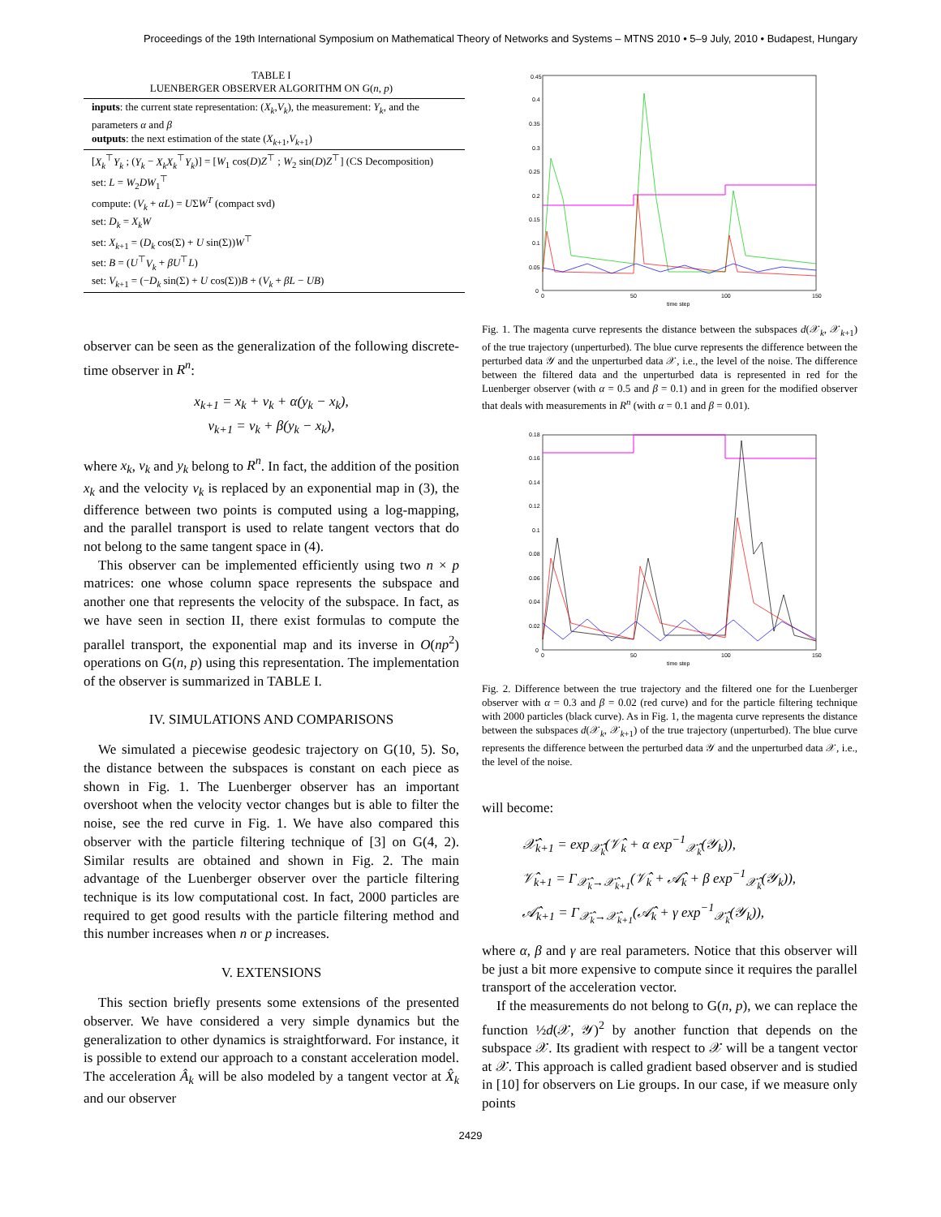Proceedings of the 19th International Symposium on Mathematical Theory of Networks and Systems – MTNS 2010 • 5–9 July, 2010 • Budapest, Hungary
TABLE I
LUENBERGER OBSERVER ALGORITHM ON G(n, p)
| inputs : the current state representation: ( X<sub>k</sub> , V<sub>k</sub> ), the measurement: Y<sub>k</sub> , and the parameters α and β outputs : the next estimation of the state ( X<sub>k+1</sub>, V<sub>k+1</sub>) |
| [ X<sub>k</sub><sup>⊤</sup> Y<sub>k</sub> ; ( Y<sub>k</sub> − X<sub>k</sub>X<sub>k</sub><sup>⊤</sup> Y<sub>k</sub> )] = [ W<sub>1</sub> cos( D ) Z<sup>⊤</sup> ; W<sub>2</sub> sin( D ) Z<sup>⊤</sup>] (CS Decomposition) set: L = W<sub>2</sub> DW<sub>1</sub><sup>⊤</sup> compute: ( V<sub>k</sub> + αL ) = U Σ W<sup>T</sup> (compact svd) set: D<sub>k</sub> = X<sub>k</sub>W set: X<sub>k+1</sub> = ( D<sub>k</sub> cos(Σ) + U sin(Σ)) W<sup>⊤</sup> set: B = ( U<sup>⊤</sup> V<sub>k</sub> + βU<sup>⊤</sup> L ) set: V<sub>k+1</sub> = (− D<sub>k</sub> sin(Σ) + U cos(Σ)) B + ( V<sub>k</sub> + βL − UB ) |
observer can be seen as the generalization of the following discrete-time observer in R<sup>n</sup>:
x<sub>k+1</sub> = x<sub>k</sub> + v<sub>k</sub> + α(y<sub>k</sub> − x<sub>k</sub>),
v<sub>k+1</sub> = v<sub>k</sub> + β(y<sub>k</sub> − x<sub>k</sub>),
where x<sub>k</sub>, v<sub>k</sub> and y<sub>k</sub> belong to R<sup>n</sup>. In fact, the addition of the position x<sub>k</sub> and the velocity v<sub>k</sub> is replaced by an exponential map in (3), the difference between two points is computed using a log-mapping, and the parallel transport is used to relate tangent vectors that do not belong to the same tangent space in (4).
This observer can be implemented efficiently using two n × p matrices: one whose column space represents the subspace and another one that represents the velocity of the subspace. In fact, as we have seen in section II, there exist formulas to compute the parallel transport, the exponential map and its inverse in O(np<sup>2</sup>) operations on G(n, p) using this representation. The implementation of the observer is summarized in TABLE I.
IV. SIMULATIONS AND COMPARISONS
We simulated a piecewise geodesic trajectory on G(10, 5). So, the distance between the subspaces is constant on each piece as shown in Fig. 1. The Luenberger observer has an important overshoot when the velocity vector changes but is able to filter the noise, see the red curve in Fig. 1. We have also compared this observer with the particle filtering technique of [3] on G(4, 2). Similar results are obtained and shown in Fig. 2. The main advantage of the Luenberger observer over the particle filtering technique is its low computational cost. In fact, 2000 particles are required to get good results with the particle filtering method and this number increases when n or p increases.
V. EXTENSIONS
This section briefly presents some extensions of the presented observer. We have considered a very simple dynamics but the generalization to other dynamics is straightforward. For instance, it is possible to extend our approach to a constant acceleration model. The acceleration Â<sub>k</sub> will be also modeled by a tangent vector at X̂<sub>k</sub> and our observer
0.45
0.4
0.35
0.3
0.25
0.2
0.15
0.1
0.05
0
0
50
100
150
time step
Fig. 1. The magenta curve represents the distance between the subspaces d(𝒳<sub>k</sub>, 𝒳<sub>k+1</sub>) of the true trajectory (unperturbed). The blue curve represents the difference between the perturbed data 𝒴 and the unperturbed data 𝒳, i.e., the level of the noise. The difference between the filtered data and the unperturbed data is represented in red for the Luenberger observer (with α = 0.5 and β = 0.1) and in green for the modified observer that deals with measurements in R<sup>n</sup> (with α = 0.1 and β = 0.01).
0.18
0.16
0.14
0.12
0.1
0.08
0.06
0.04
0.02
0
0
50
100
150
time step
Fig. 2. Difference between the true trajectory and the filtered one for the Luenberger observer with α = 0.3 and β = 0.02 (red curve) and for the particle filtering technique with 2000 particles (black curve). As in Fig. 1, the magenta curve represents the distance between the subspaces d(𝒳<sub>k</sub>, 𝒳<sub>k+1</sub>) of the true trajectory (unperturbed). The blue curve represents the difference between the perturbed data 𝒴 and the unperturbed data 𝒳, i.e., the level of the noise.
will become:
𝒳̂<sub>k+1</sub> = exp<sub>𝒳̂<sub>k</sub></sub>(𝒱̂<sub>k</sub> + α exp<sup>−1</sup><sub>𝒳̂<sub>k</sub></sub>(𝒴<sub>k</sub>)),
𝒱̂<sub>k+1</sub> = Γ<sub>𝒳̂<sub>k</sub>→𝒳̂<sub>k+1</sub></sub>(𝒱̂<sub>k</sub> + 𝒜̂<sub>k</sub> + β exp<sup>−1</sup><sub>𝒳̂<sub>k</sub></sub>(𝒴<sub>k</sub>)),
𝒜̂<sub>k+1</sub> = Γ<sub>𝒳̂<sub>k</sub>→𝒳̂<sub>k+1</sub></sub>(𝒜̂<sub>k</sub> + γ exp<sup>−1</sup><sub>𝒳̂<sub>k</sub></sub>(𝒴<sub>k</sub>)),
where α, β and γ are real parameters. Notice that this observer will be just a bit more expensive to compute since it requires the parallel transport of the acceleration vector.
If the measurements do not belong to G(n, p), we can replace the function ½d(𝒳, 𝒴)<sup>2</sup> by another function that depends on the subspace 𝒳. Its gradient with respect to 𝒳 will be a tangent vector at 𝒳. This approach is called gradient based observer and is studied in [10] for observers on Lie groups. In our case, if we measure only points
2429